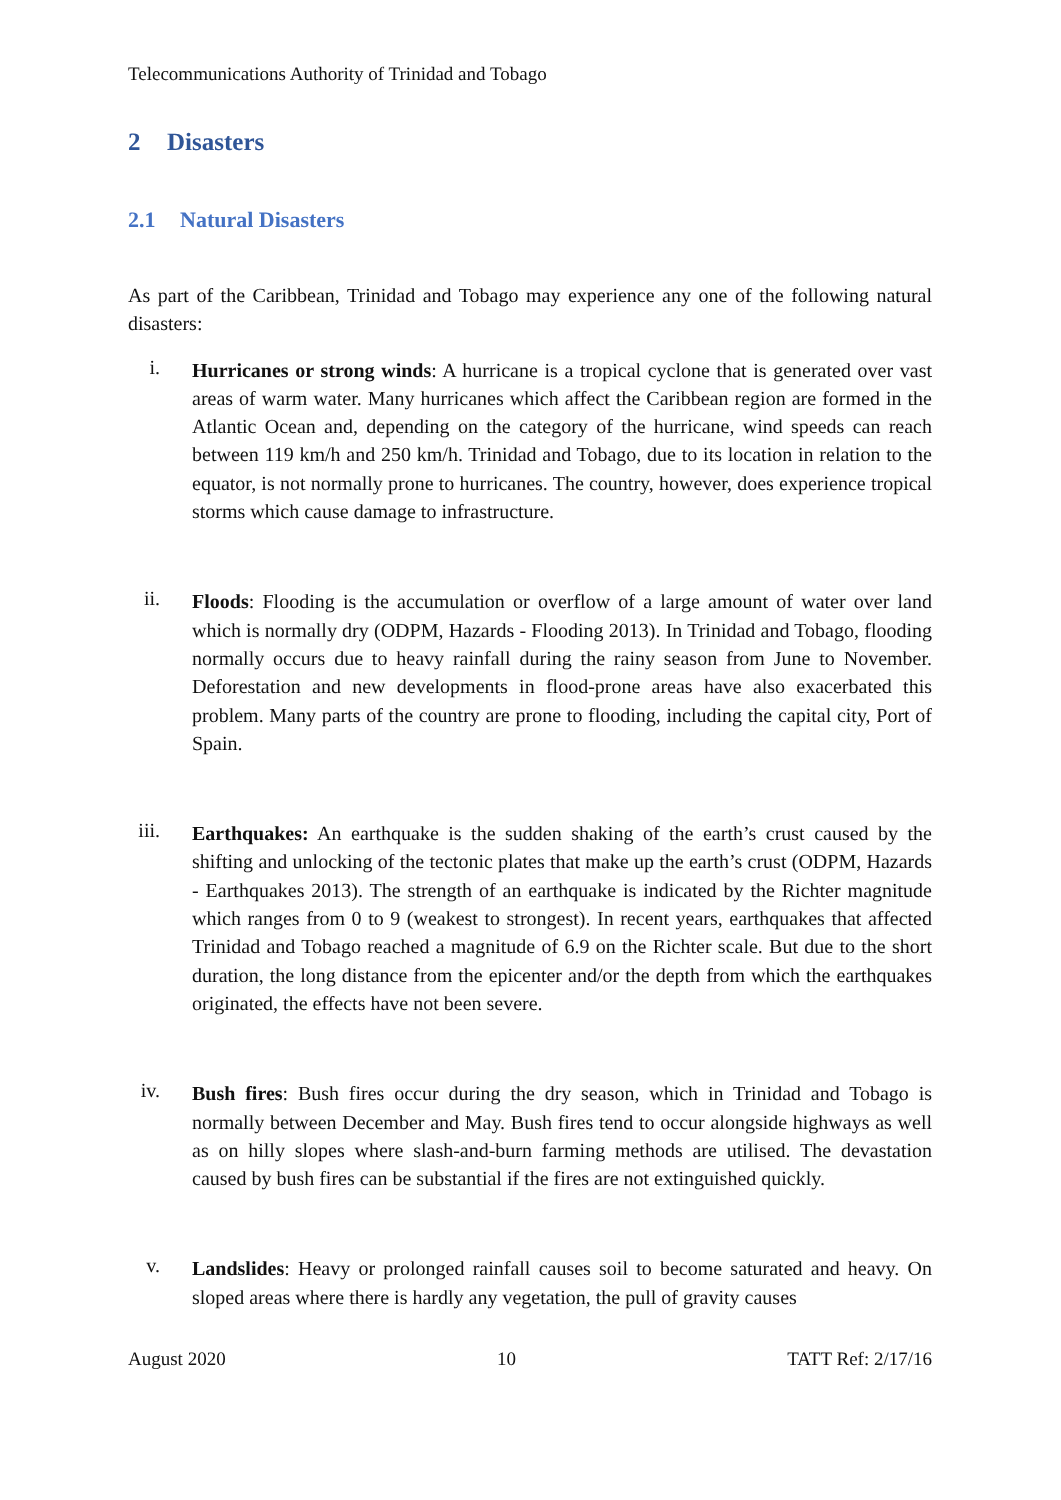Telecommunications Authority of Trinidad and Tobago
2 Disasters
2.1 Natural Disasters
As part of the Caribbean, Trinidad and Tobago may experience any one of the following natural disasters:
i.
Hurricanes or strong winds: A hurricane is a tropical cyclone that is generated over vast areas of warm water. Many hurricanes which affect the Caribbean region are formed in the Atlantic Ocean and, depending on the category of the hurricane, wind speeds can reach between 119 km/h and 250 km/h. Trinidad and Tobago, due to its location in relation to the equator, is not normally prone to hurricanes. The country, however, does experience tropical storms which cause damage to infrastructure.
ii.
Floods: Flooding is the accumulation or overflow of a large amount of water over land which is normally dry (ODPM, Hazards - Flooding 2013). In Trinidad and Tobago, flooding normally occurs due to heavy rainfall during the rainy season from June to November. Deforestation and new developments in flood-prone areas have also exacerbated this problem. Many parts of the country are prone to flooding, including the capital city, Port of Spain.
iii.
Earthquakes: An earthquake is the sudden shaking of the earth’s crust caused by the shifting and unlocking of the tectonic plates that make up the earth’s crust (ODPM, Hazards - Earthquakes 2013). The strength of an earthquake is indicated by the Richter magnitude which ranges from 0 to 9 (weakest to strongest). In recent years, earthquakes that affected Trinidad and Tobago reached a magnitude of 6.9 on the Richter scale. But due to the short duration, the long distance from the epicenter and/or the depth from which the earthquakes originated, the effects have not been severe.
iv.
Bush fires: Bush fires occur during the dry season, which in Trinidad and Tobago is normally between December and May. Bush fires tend to occur alongside highways as well as on hilly slopes where slash-and-burn farming methods are utilised. The devastation caused by bush fires can be substantial if the fires are not extinguished quickly.
v.
Landslides: Heavy or prolonged rainfall causes soil to become saturated and heavy. On sloped areas where there is hardly any vegetation, the pull of gravity causes
August 2020 10 TATT Ref: 2/17/16